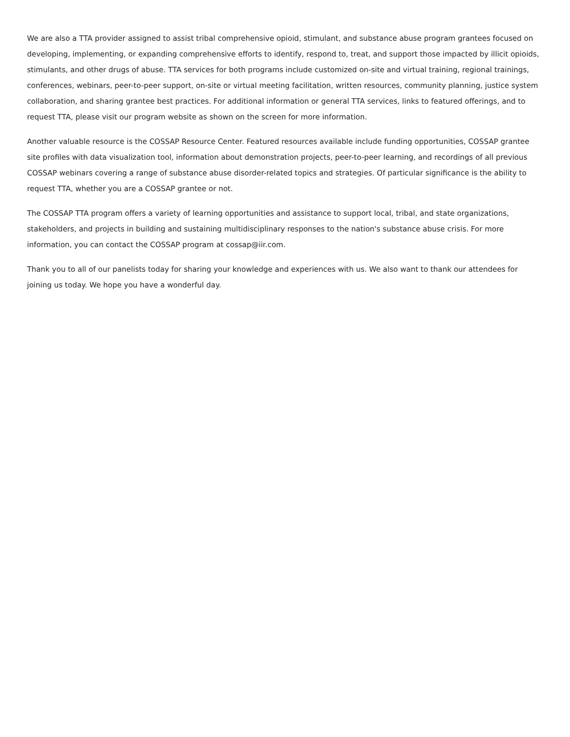We are also a TTA provider assigned to assist tribal comprehensive opioid, stimulant, and substance abuse program grantees focused on developing, implementing, or expanding comprehensive efforts to identify, respond to, treat, and support those impacted by illicit opioids, stimulants, and other drugs of abuse. TTA services for both programs include customized on-site and virtual training, regional trainings, conferences, webinars, peer-to-peer support, on-site or virtual meeting facilitation, written resources, community planning, justice system collaboration, and sharing grantee best practices. For additional information or general TTA services, links to featured offerings, and to request TTA, please visit our program website as shown on the screen for more information.
Another valuable resource is the COSSAP Resource Center. Featured resources available include funding opportunities, COSSAP grantee site profiles with data visualization tool, information about demonstration projects, peer-to-peer learning, and recordings of all previous COSSAP webinars covering a range of substance abuse disorder-related topics and strategies. Of particular significance is the ability to request TTA, whether you are a COSSAP grantee or not.
The COSSAP TTA program offers a variety of learning opportunities and assistance to support local, tribal, and state organizations, stakeholders, and projects in building and sustaining multidisciplinary responses to the nation's substance abuse crisis. For more information, you can contact the COSSAP program at cossap@iir.com.
Thank you to all of our panelists today for sharing your knowledge and experiences with us. We also want to thank our attendees for joining us today. We hope you have a wonderful day.